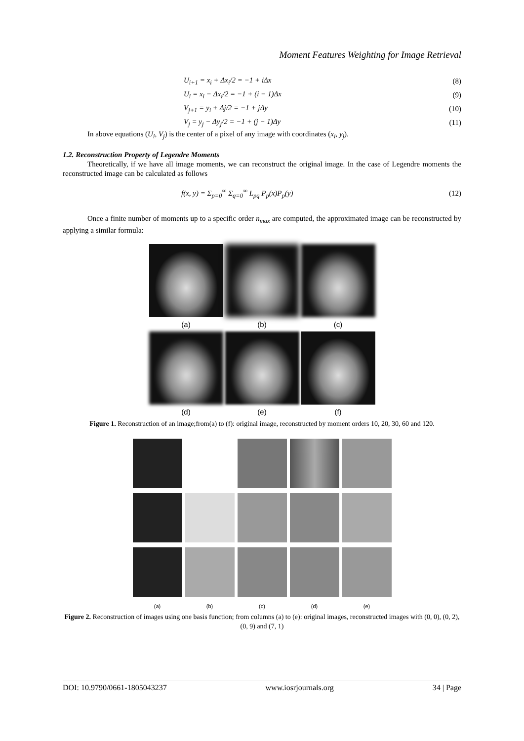Moment Features Weighting for Image Retrieval
U<sub>i+1</sub> = x<sub>i</sub> + Δx<sub>i</sub>/2 = −1 + iΔx (8)
U<sub>i</sub> = x<sub>i</sub> − Δx<sub>i</sub>/2 = −1 + (i − 1)Δx (9)
V<sub>j+1</sub> = y<sub>i</sub> + Δj/2 = −1 + jΔy (10)
V<sub>j</sub> = y<sub>j</sub> − Δy<sub>j</sub>/2 = −1 + (j − 1)Δy (11)
In above equations (U<sub>i</sub>, V<sub>j</sub>) is the center of a pixel of any image with coordinates (x<sub>i</sub>, y<sub>j</sub>).
1.2. Reconstruction Property of Legendre Moments
Theoretically, if we have all image moments, we can reconstruct the original image. In the case of Legendre moments the reconstructed image can be calculated as follows
f(x, y) = Σ<sub>p=0</sub><sup>∞</sup> Σ<sub>q=0</sub><sup>∞</sup> L<sub>pq</sub> P<sub>p</sub>(x)P<sub>p</sub>(y) (12)
Once a finite number of moments up to a specific order n<sub>max</sub> are computed, the approximated image can be reconstructed by applying a similar formula:
(a) (b) (c)
(d) (e) (f)
Figure 1. Reconstruction of an image;from(a) to (f): original image, reconstructed by moment orders 10, 20, 30, 60 and 120.
(a) (b) (c) (d) (e)
Figure 2. Reconstruction of images using one basis function; from columns (a) to (e): original images, reconstructed images with (0, 0), (0, 2), (0, 9) and (7, 1)
DOI: 10.9790/0661-1805043237 www.iosrjournals.org 34 | Page